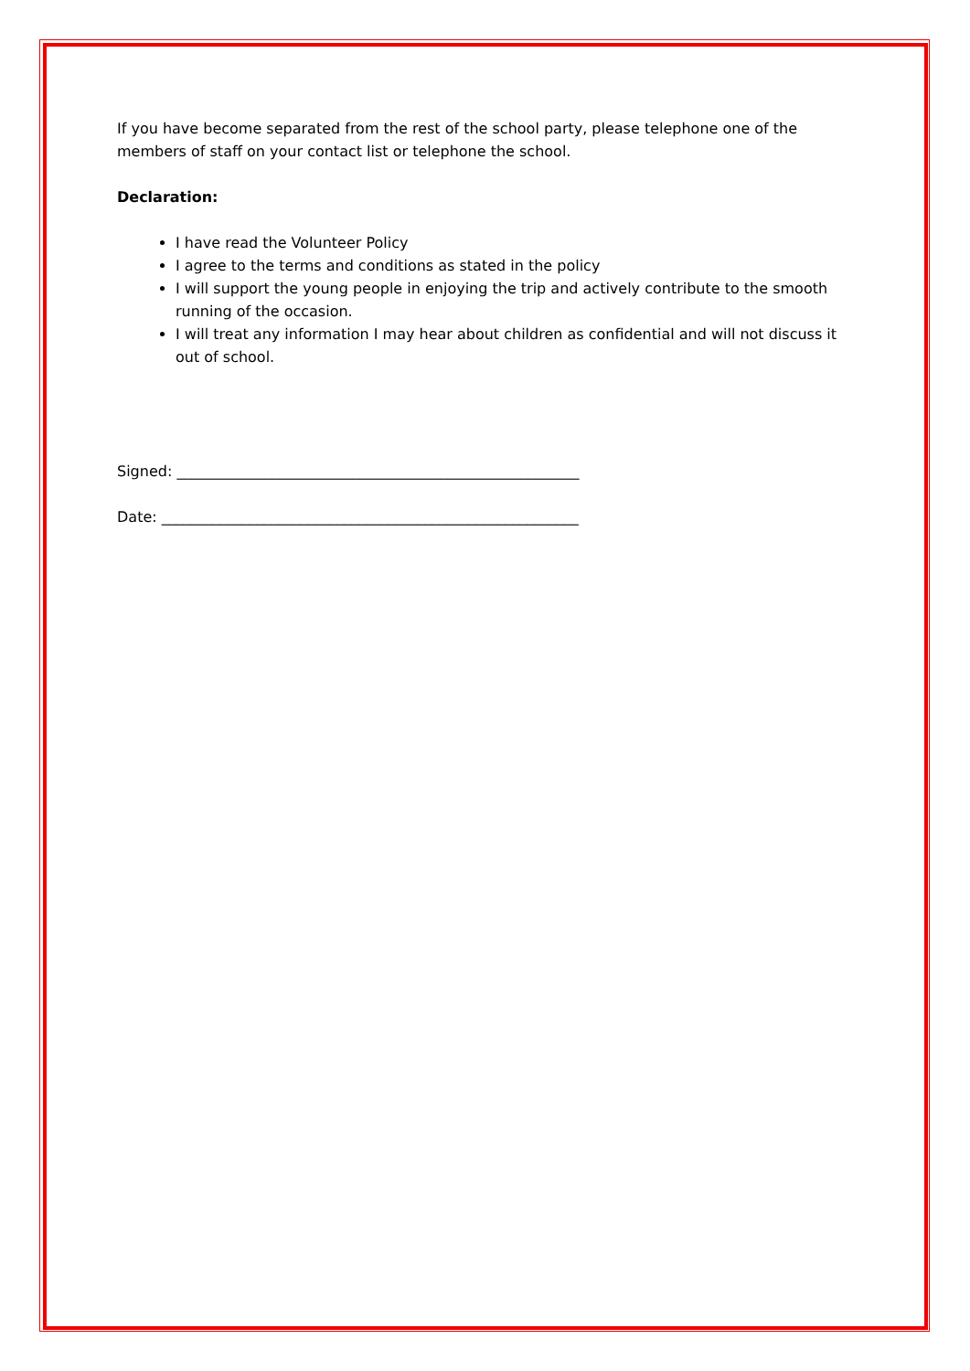If you have become separated from the rest of the school party, please telephone one of the members of staff on your contact list or telephone the school.
Declaration:
I have read the Volunteer Policy
I agree to the terms and conditions as stated in the policy
I will support the young people in enjoying the trip and actively contribute to the smooth running of the occasion.
I will treat any information I may hear about children as confidential and will not discuss it out of school.
Signed: _______________________________________________________
Date: _________________________________________________________